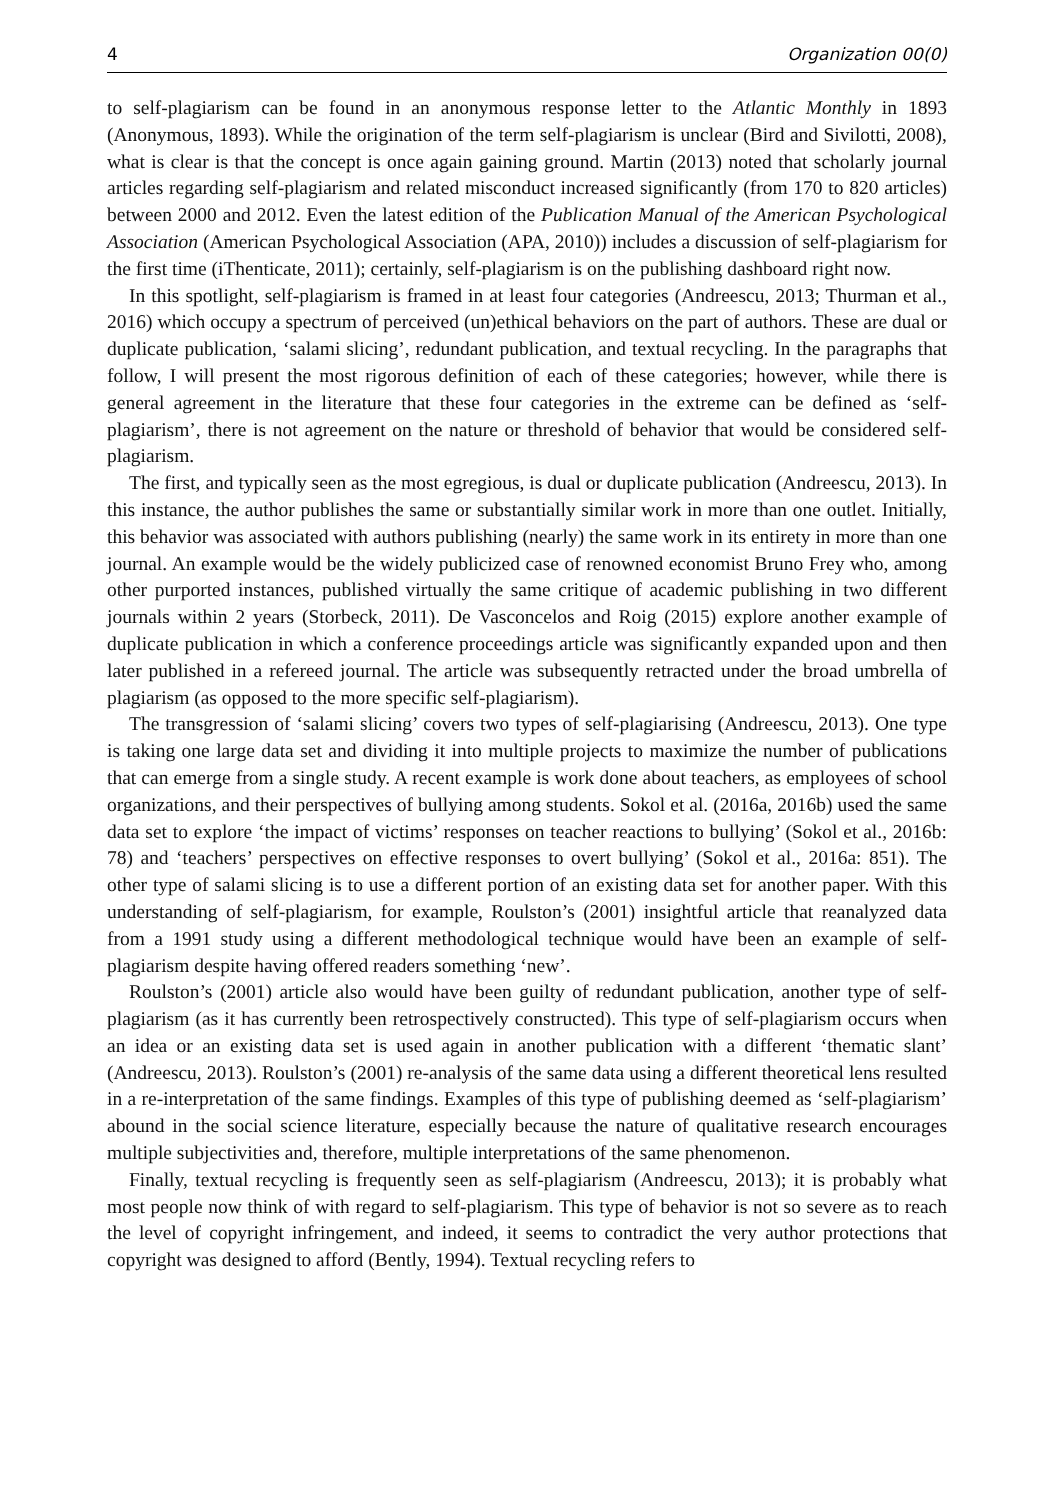4 Organization 00(0)
to self-plagiarism can be found in an anonymous response letter to the Atlantic Monthly in 1893 (Anonymous, 1893). While the origination of the term self-plagiarism is unclear (Bird and Sivilotti, 2008), what is clear is that the concept is once again gaining ground. Martin (2013) noted that scholarly journal articles regarding self-plagiarism and related misconduct increased significantly (from 170 to 820 articles) between 2000 and 2012. Even the latest edition of the Publication Manual of the American Psychological Association (American Psychological Association (APA, 2010)) includes a discussion of self-plagiarism for the first time (iThenticate, 2011); certainly, self-plagiarism is on the publishing dashboard right now.
In this spotlight, self-plagiarism is framed in at least four categories (Andreescu, 2013; Thurman et al., 2016) which occupy a spectrum of perceived (un)ethical behaviors on the part of authors. These are dual or duplicate publication, ‘salami slicing’, redundant publication, and textual recycling. In the paragraphs that follow, I will present the most rigorous definition of each of these categories; however, while there is general agreement in the literature that these four categories in the extreme can be defined as ‘self-plagiarism’, there is not agreement on the nature or threshold of behavior that would be considered self-plagiarism.
The first, and typically seen as the most egregious, is dual or duplicate publication (Andreescu, 2013). In this instance, the author publishes the same or substantially similar work in more than one outlet. Initially, this behavior was associated with authors publishing (nearly) the same work in its entirety in more than one journal. An example would be the widely publicized case of renowned economist Bruno Frey who, among other purported instances, published virtually the same critique of academic publishing in two different journals within 2 years (Storbeck, 2011). De Vasconcelos and Roig (2015) explore another example of duplicate publication in which a conference proceedings article was significantly expanded upon and then later published in a refereed journal. The article was subsequently retracted under the broad umbrella of plagiarism (as opposed to the more specific self-plagiarism).
The transgression of ‘salami slicing’ covers two types of self-plagiarising (Andreescu, 2013). One type is taking one large data set and dividing it into multiple projects to maximize the number of publications that can emerge from a single study. A recent example is work done about teachers, as employees of school organizations, and their perspectives of bullying among students. Sokol et al. (2016a, 2016b) used the same data set to explore ‘the impact of victims’ responses on teacher reactions to bullying’ (Sokol et al., 2016b: 78) and ‘teachers’ perspectives on effective responses to overt bullying’ (Sokol et al., 2016a: 851). The other type of salami slicing is to use a different portion of an existing data set for another paper. With this understanding of self-plagiarism, for example, Roulston’s (2001) insightful article that reanalyzed data from a 1991 study using a different methodological technique would have been an example of self-plagiarism despite having offered readers something ‘new’.
Roulston’s (2001) article also would have been guilty of redundant publication, another type of self-plagiarism (as it has currently been retrospectively constructed). This type of self-plagiarism occurs when an idea or an existing data set is used again in another publication with a different ‘thematic slant’ (Andreescu, 2013). Roulston’s (2001) re-analysis of the same data using a different theoretical lens resulted in a re-interpretation of the same findings. Examples of this type of publishing deemed as ‘self-plagiarism’ abound in the social science literature, especially because the nature of qualitative research encourages multiple subjectivities and, therefore, multiple interpretations of the same phenomenon.
Finally, textual recycling is frequently seen as self-plagiarism (Andreescu, 2013); it is probably what most people now think of with regard to self-plagiarism. This type of behavior is not so severe as to reach the level of copyright infringement, and indeed, it seems to contradict the very author protections that copyright was designed to afford (Bently, 1994). Textual recycling refers to